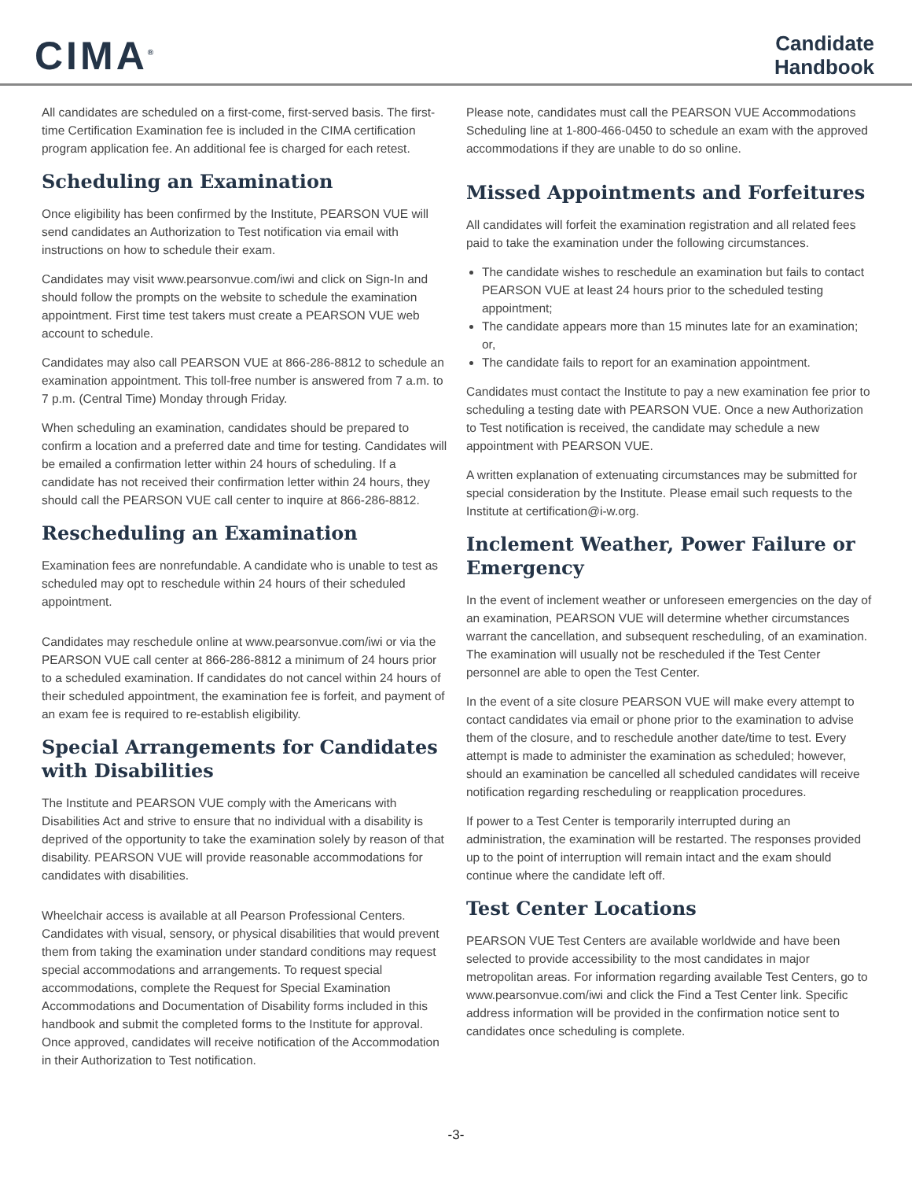CIMA<sup>®</sup>
Candidate
Handbook
All candidates are scheduled on a first-come, first-served basis. The first-time Certification Examination fee is included in the CIMA certification program application fee. An additional fee is charged for each retest.
Scheduling an Examination
Once eligibility has been confirmed by the Institute, PEARSON VUE will send candidates an Authorization to Test notification via email with instructions on how to schedule their exam.
Candidates may visit www.pearsonvue.com/iwi and click on Sign-In and should follow the prompts on the website to schedule the examination appointment. First time test takers must create a PEARSON VUE web account to schedule.
Candidates may also call PEARSON VUE at 866-286-8812 to schedule an examination appointment. This toll-free number is answered from 7 a.m. to 7 p.m. (Central Time) Monday through Friday.
When scheduling an examination, candidates should be prepared to confirm a location and a preferred date and time for testing. Candidates will be emailed a confirmation letter within 24 hours of scheduling. If a candidate has not received their confirmation letter within 24 hours, they should call the PEARSON VUE call center to inquire at 866-286-8812.
Rescheduling an Examination
Examination fees are nonrefundable. A candidate who is unable to test as scheduled may opt to reschedule within 24 hours of their scheduled appointment.
Candidates may reschedule online at www.pearsonvue.com/iwi or via the PEARSON VUE call center at 866-286-8812 a minimum of 24 hours prior to a scheduled examination. If candidates do not cancel within 24 hours of their scheduled appointment, the examination fee is forfeit, and payment of an exam fee is required to re-establish eligibility.
Special Arrangements for Candidates with Disabilities
The Institute and PEARSON VUE comply with the Americans with Disabilities Act and strive to ensure that no individual with a disability is deprived of the opportunity to take the examination solely by reason of that disability. PEARSON VUE will provide reasonable accommodations for candidates with disabilities.
Wheelchair access is available at all Pearson Professional Centers. Candidates with visual, sensory, or physical disabilities that would prevent them from taking the examination under standard conditions may request special accommodations and arrangements. To request special accommodations, complete the Request for Special Examination Accommodations and Documentation of Disability forms included in this handbook and submit the completed forms to the Institute for approval. Once approved, candidates will receive notification of the Accommodation in their Authorization to Test notification.
Please note, candidates must call the PEARSON VUE Accommodations Scheduling line at 1-800-466-0450 to schedule an exam with the approved accommodations if they are unable to do so online.
Missed Appointments and Forfeitures
All candidates will forfeit the examination registration and all related fees paid to take the examination under the following circumstances.
The candidate wishes to reschedule an examination but fails to contact PEARSON VUE at least 24 hours prior to the scheduled testing appointment;
The candidate appears more than 15 minutes late for an examination; or,
The candidate fails to report for an examination appointment.
Candidates must contact the Institute to pay a new examination fee prior to scheduling a testing date with PEARSON VUE. Once a new Authorization to Test notification is received, the candidate may schedule a new appointment with PEARSON VUE.
A written explanation of extenuating circumstances may be submitted for special consideration by the Institute. Please email such requests to the Institute at certification@i-w.org.
Inclement Weather, Power Failure or Emergency
In the event of inclement weather or unforeseen emergencies on the day of an examination, PEARSON VUE will determine whether circumstances warrant the cancellation, and subsequent rescheduling, of an examination. The examination will usually not be rescheduled if the Test Center personnel are able to open the Test Center.
In the event of a site closure PEARSON VUE will make every attempt to contact candidates via email or phone prior to the examination to advise them of the closure, and to reschedule another date/time to test. Every attempt is made to administer the examination as scheduled; however, should an examination be cancelled all scheduled candidates will receive notification regarding rescheduling or reapplication procedures.
If power to a Test Center is temporarily interrupted during an administration, the examination will be restarted. The responses provided up to the point of interruption will remain intact and the exam should continue where the candidate left off.
Test Center Locations
PEARSON VUE Test Centers are available worldwide and have been selected to provide accessibility to the most candidates in major metropolitan areas. For information regarding available Test Centers, go to www.pearsonvue.com/iwi and click the Find a Test Center link. Specific address information will be provided in the confirmation notice sent to candidates once scheduling is complete.
-3-